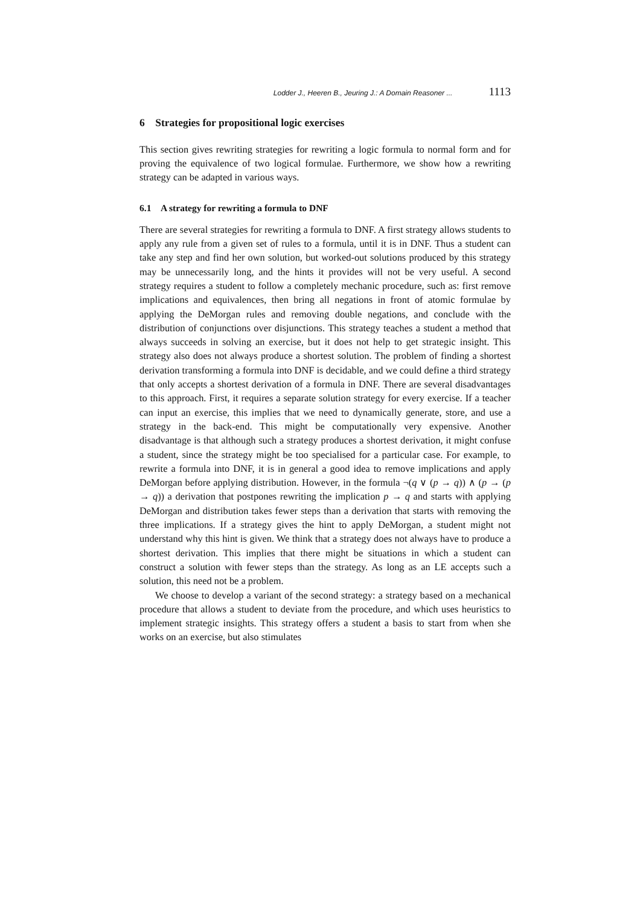Lodder J., Heeren B., Jeuring J.: A Domain Reasoner ... 1113
6 Strategies for propositional logic exercises
This section gives rewriting strategies for rewriting a logic formula to normal form and for proving the equivalence of two logical formulae. Furthermore, we show how a rewriting strategy can be adapted in various ways.
6.1 A strategy for rewriting a formula to DNF
There are several strategies for rewriting a formula to DNF. A first strategy allows students to apply any rule from a given set of rules to a formula, until it is in DNF. Thus a student can take any step and find her own solution, but worked-out solutions produced by this strategy may be unnecessarily long, and the hints it provides will not be very useful. A second strategy requires a student to follow a completely mechanic procedure, such as: first remove implications and equivalences, then bring all negations in front of atomic formulae by applying the DeMorgan rules and removing double negations, and conclude with the distribution of conjunctions over disjunctions. This strategy teaches a student a method that always succeeds in solving an exercise, but it does not help to get strategic insight. This strategy also does not always produce a shortest solution. The problem of finding a shortest derivation transforming a formula into DNF is decidable, and we could define a third strategy that only accepts a shortest derivation of a formula in DNF. There are several disadvantages to this approach. First, it requires a separate solution strategy for every exercise. If a teacher can input an exercise, this implies that we need to dynamically generate, store, and use a strategy in the back-end. This might be computationally very expensive. Another disadvantage is that although such a strategy produces a shortest derivation, it might confuse a student, since the strategy might be too specialised for a particular case. For example, to rewrite a formula into DNF, it is in general a good idea to remove implications and apply DeMorgan before applying distribution. However, in the formula ¬(q ∨ (p → q)) ∧ (p → (p → q)) a derivation that postpones rewriting the implication p → q and starts with applying DeMorgan and distribution takes fewer steps than a derivation that starts with removing the three implications. If a strategy gives the hint to apply DeMorgan, a student might not understand why this hint is given. We think that a strategy does not always have to produce a shortest derivation. This implies that there might be situations in which a student can construct a solution with fewer steps than the strategy. As long as an LE accepts such a solution, this need not be a problem.
We choose to develop a variant of the second strategy: a strategy based on a mechanical procedure that allows a student to deviate from the procedure, and which uses heuristics to implement strategic insights. This strategy offers a student a basis to start from when she works on an exercise, but also stimulates